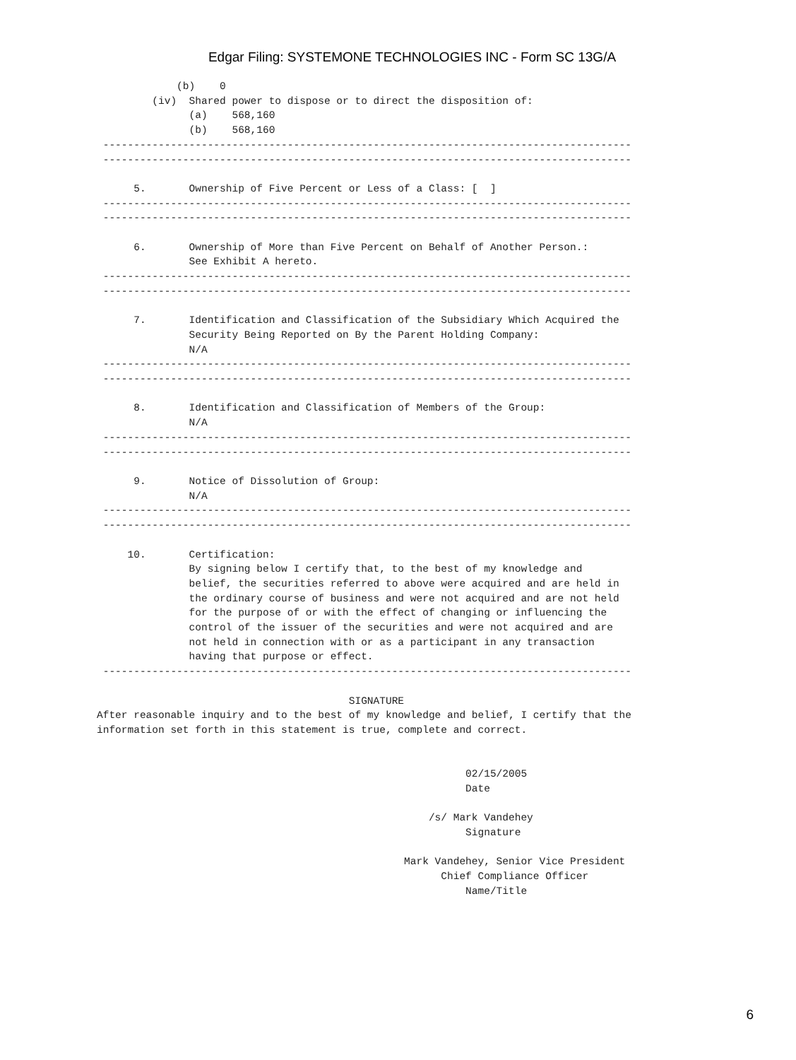Edgar Filing: SYSTEMONE TECHNOLOGIES INC - Form SC 13G/A
             (b)    0
         (iv)  Shared power to dispose or to direct the disposition of:
               (a)    568,160
               (b)    568,160
 --------------------------------------------------------------------------------------
 --------------------------------------------------------------------------------------

      5.       Ownership of Five Percent or Less of a Class: [  ]
 --------------------------------------------------------------------------------------
 --------------------------------------------------------------------------------------

      6.       Ownership of More than Five Percent on Behalf of Another Person.:
               See Exhibit A hereto.
 --------------------------------------------------------------------------------------
 --------------------------------------------------------------------------------------

      7.       Identification and Classification of the Subsidiary Which Acquired the
               Security Being Reported on By the Parent Holding Company:
               N/A
 --------------------------------------------------------------------------------------
 --------------------------------------------------------------------------------------

      8.       Identification and Classification of Members of the Group:
               N/A
 --------------------------------------------------------------------------------------
 --------------------------------------------------------------------------------------

      9.       Notice of Dissolution of Group:
               N/A
 --------------------------------------------------------------------------------------
 --------------------------------------------------------------------------------------

     10.       Certification:
               By signing below I certify that, to the best of my knowledge and
               belief, the securities referred to above were acquired and are held in
               the ordinary course of business and were not acquired and are not held
               for the purpose of or with the effect of changing or influencing the
               control of the issuer of the securities and were not acquired and are
               not held in connection with or as a participant in any transaction
               having that purpose or effect.
 --------------------------------------------------------------------------------------

                                         SIGNATURE
After reasonable inquiry and to the best of my knowledge and belief, I certify that the
information set forth in this statement is true, complete and correct.


                                                            02/15/2005
                                                            Date

                                                      /s/ Mark Vandehey
                                                            Signature

                                                  Mark Vandehey, Senior Vice President
                                                        Chief Compliance Officer
                                                            Name/Title
6